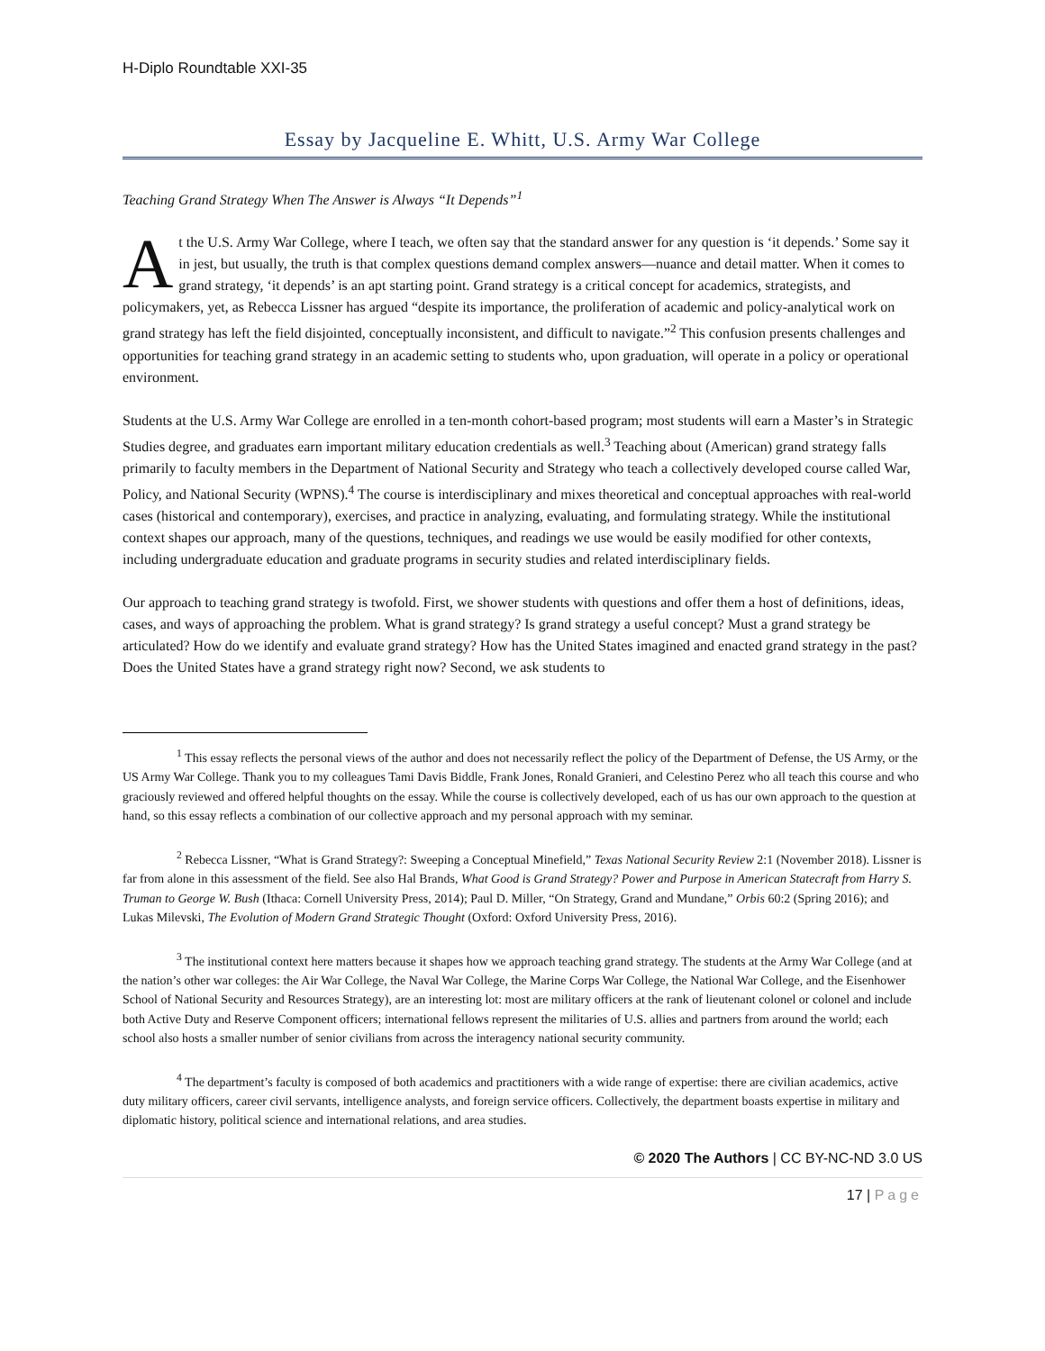H-Diplo Roundtable XXI-35
Essay by Jacqueline E. Whitt, U.S. Army War College
Teaching Grand Strategy When The Answer is Always “It Depends”<sup>1</sup>
At the U.S. Army War College, where I teach, we often say that the standard answer for any question is ‘it depends.’ Some say it in jest, but usually, the truth is that complex questions demand complex answers—nuance and detail matter. When it comes to grand strategy, ‘it depends’ is an apt starting point. Grand strategy is a critical concept for academics, strategists, and policymakers, yet, as Rebecca Lissner has argued “despite its importance, the proliferation of academic and policy-analytical work on grand strategy has left the field disjointed, conceptually inconsistent, and difficult to navigate.”<sup>2</sup> This confusion presents challenges and opportunities for teaching grand strategy in an academic setting to students who, upon graduation, will operate in a policy or operational environment.
Students at the U.S. Army War College are enrolled in a ten-month cohort-based program; most students will earn a Master’s in Strategic Studies degree, and graduates earn important military education credentials as well.<sup>3</sup> Teaching about (American) grand strategy falls primarily to faculty members in the Department of National Security and Strategy who teach a collectively developed course called War, Policy, and National Security (WPNS).<sup>4</sup> The course is interdisciplinary and mixes theoretical and conceptual approaches with real-world cases (historical and contemporary), exercises, and practice in analyzing, evaluating, and formulating strategy. While the institutional context shapes our approach, many of the questions, techniques, and readings we use would be easily modified for other contexts, including undergraduate education and graduate programs in security studies and related interdisciplinary fields.
Our approach to teaching grand strategy is twofold. First, we shower students with questions and offer them a host of definitions, ideas, cases, and ways of approaching the problem. What is grand strategy? Is grand strategy a useful concept? Must a grand strategy be articulated? How do we identify and evaluate grand strategy? How has the United States imagined and enacted grand strategy in the past? Does the United States have a grand strategy right now? Second, we ask students to
<sup>1</sup> This essay reflects the personal views of the author and does not necessarily reflect the policy of the Department of Defense, the US Army, or the US Army War College. Thank you to my colleagues Tami Davis Biddle, Frank Jones, Ronald Granieri, and Celestino Perez who all teach this course and who graciously reviewed and offered helpful thoughts on the essay. While the course is collectively developed, each of us has our own approach to the question at hand, so this essay reflects a combination of our collective approach and my personal approach with my seminar.
<sup>2</sup> Rebecca Lissner, “What is Grand Strategy?: Sweeping a Conceptual Minefield,” Texas National Security Review 2:1 (November 2018). Lissner is far from alone in this assessment of the field. See also Hal Brands, What Good is Grand Strategy? Power and Purpose in American Statecraft from Harry S. Truman to George W. Bush (Ithaca: Cornell University Press, 2014); Paul D. Miller, “On Strategy, Grand and Mundane,” Orbis 60:2 (Spring 2016); and Lukas Milevski, The Evolution of Modern Grand Strategic Thought (Oxford: Oxford University Press, 2016).
<sup>3</sup> The institutional context here matters because it shapes how we approach teaching grand strategy. The students at the Army War College (and at the nation’s other war colleges: the Air War College, the Naval War College, the Marine Corps War College, the National War College, and the Eisenhower School of National Security and Resources Strategy), are an interesting lot: most are military officers at the rank of lieutenant colonel or colonel and include both Active Duty and Reserve Component officers; international fellows represent the militaries of U.S. allies and partners from around the world; each school also hosts a smaller number of senior civilians from across the interagency national security community.
<sup>4</sup> The department’s faculty is composed of both academics and practitioners with a wide range of expertise: there are civilian academics, active duty military officers, career civil servants, intelligence analysts, and foreign service officers. Collectively, the department boasts expertise in military and diplomatic history, political science and international relations, and area studies.
© 2020 The Authors | CC BY-NC-ND 3.0 US
17 | Page